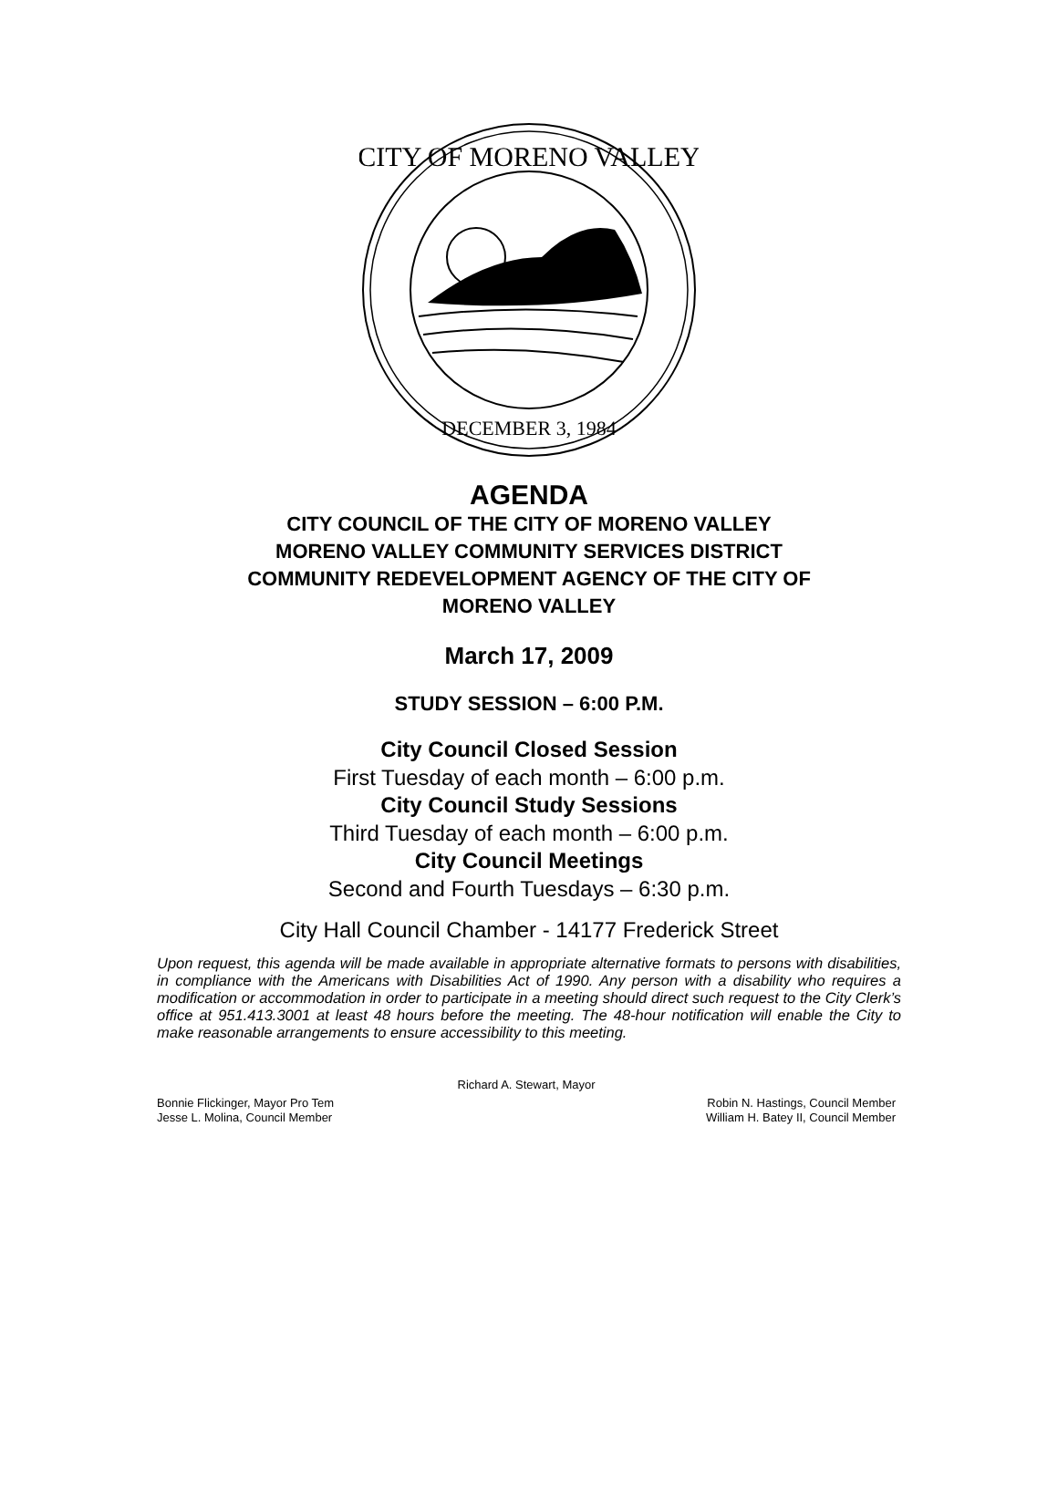DECEMBER 3, 1984
CITY OF MORENO VALLEY
AGENDA
CITY COUNCIL OF THE CITY OF MORENO VALLEY
MORENO VALLEY COMMUNITY SERVICES DISTRICT
COMMUNITY REDEVELOPMENT AGENCY OF THE CITY OF
MORENO VALLEY
March 17, 2009
STUDY SESSION – 6:00 P.M.
City Council Closed Session
First Tuesday of each month – 6:00 p.m.
City Council Study Sessions
Third Tuesday of each month – 6:00 p.m.
City Council Meetings
Second and Fourth Tuesdays – 6:30 p.m.
City Hall Council Chamber - 14177 Frederick Street
Upon request, this agenda will be made available in appropriate alternative formats to persons with disabilities, in compliance with the Americans with Disabilities Act of 1990. Any person with a disability who requires a modification or accommodation in order to participate in a meeting should direct such request to the City Clerk’s office at 951.413.3001 at least 48 hours before the meeting. The 48-hour notification will enable the City to make reasonable arrangements to ensure accessibility to this meeting.
Richard A. Stewart, Mayor
Bonnie Flickinger, Mayor Pro Tem Robin N. Hastings, Council Member
Jesse L. Molina, Council Member William H. Batey II, Council Member